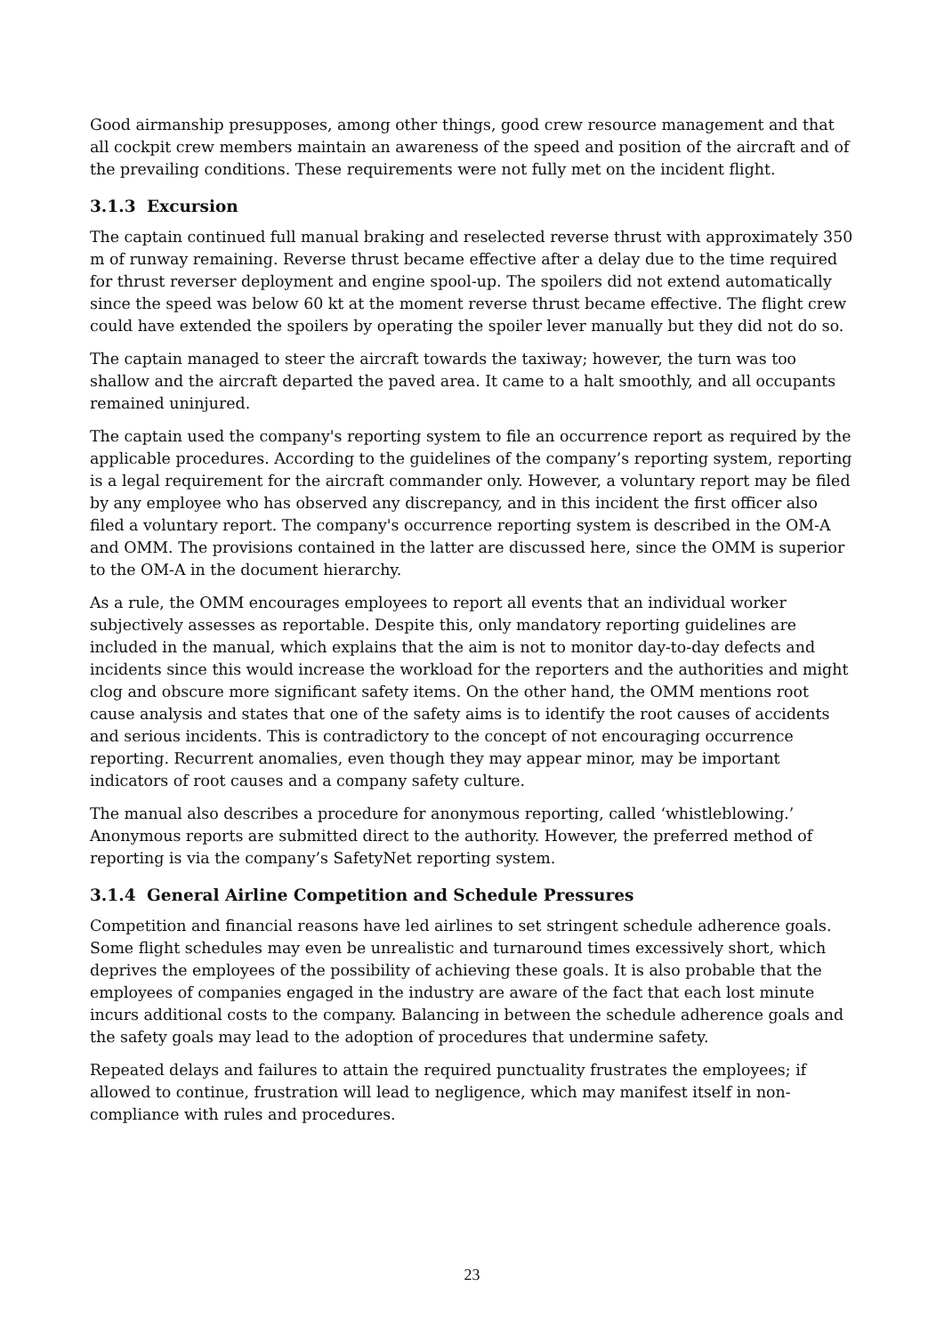Good airmanship presupposes, among other things, good crew resource management and that all cockpit crew members maintain an awareness of the speed and position of the aircraft and of the prevailing conditions. These requirements were not fully met on the incident flight.
3.1.3 Excursion
The captain continued full manual braking and reselected reverse thrust with approximately 350 m of runway remaining. Reverse thrust became effective after a delay due to the time required for thrust reverser deployment and engine spool-up. The spoilers did not extend automatically since the speed was below 60 kt at the moment reverse thrust became effective. The flight crew could have extended the spoilers by operating the spoiler lever manually but they did not do so.
The captain managed to steer the aircraft towards the taxiway; however, the turn was too shallow and the aircraft departed the paved area. It came to a halt smoothly, and all occupants remained uninjured.
The captain used the company's reporting system to file an occurrence report as required by the applicable procedures. According to the guidelines of the company’s reporting system, reporting is a legal requirement for the aircraft commander only. However, a voluntary report may be filed by any employee who has observed any discrepancy, and in this incident the first officer also filed a voluntary report. The company's occurrence reporting system is described in the OM-A and OMM. The provisions contained in the latter are discussed here, since the OMM is superior to the OM-A in the document hierarchy.
As a rule, the OMM encourages employees to report all events that an individual worker subjectively assesses as reportable. Despite this, only mandatory reporting guidelines are included in the manual, which explains that the aim is not to monitor day-to-day defects and incidents since this would increase the workload for the reporters and the authorities and might clog and obscure more significant safety items. On the other hand, the OMM mentions root cause analysis and states that one of the safety aims is to identify the root causes of accidents and serious incidents. This is contradictory to the concept of not encouraging occurrence reporting. Recurrent anomalies, even though they may appear minor, may be important indicators of root causes and a company safety culture.
The manual also describes a procedure for anonymous reporting, called ‘whistleblowing.’ Anonymous reports are submitted direct to the authority. However, the preferred method of reporting is via the company’s SafetyNet reporting system.
3.1.4 General Airline Competition and Schedule Pressures
Competition and financial reasons have led airlines to set stringent schedule adherence goals. Some flight schedules may even be unrealistic and turnaround times excessively short, which deprives the employees of the possibility of achieving these goals. It is also probable that the employees of companies engaged in the industry are aware of the fact that each lost minute incurs additional costs to the company. Balancing in between the schedule adherence goals and the safety goals may lead to the adoption of procedures that undermine safety.
Repeated delays and failures to attain the required punctuality frustrates the employees; if allowed to continue, frustration will lead to negligence, which may manifest itself in non-compliance with rules and procedures.
23